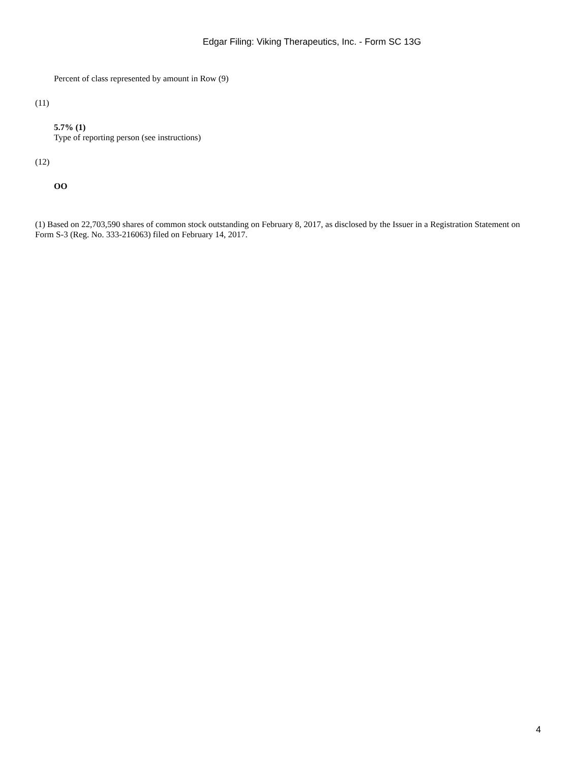Edgar Filing: Viking Therapeutics, Inc. - Form SC 13G
Percent of class represented by amount in Row (9)
(11)
5.7% (1)
Type of reporting person (see instructions)
(12)
OO
(1) Based on 22,703,590 shares of common stock outstanding on February 8, 2017, as disclosed by the Issuer in a Registration Statement on Form S-3 (Reg. No. 333-216063) filed on February 14, 2017.
4